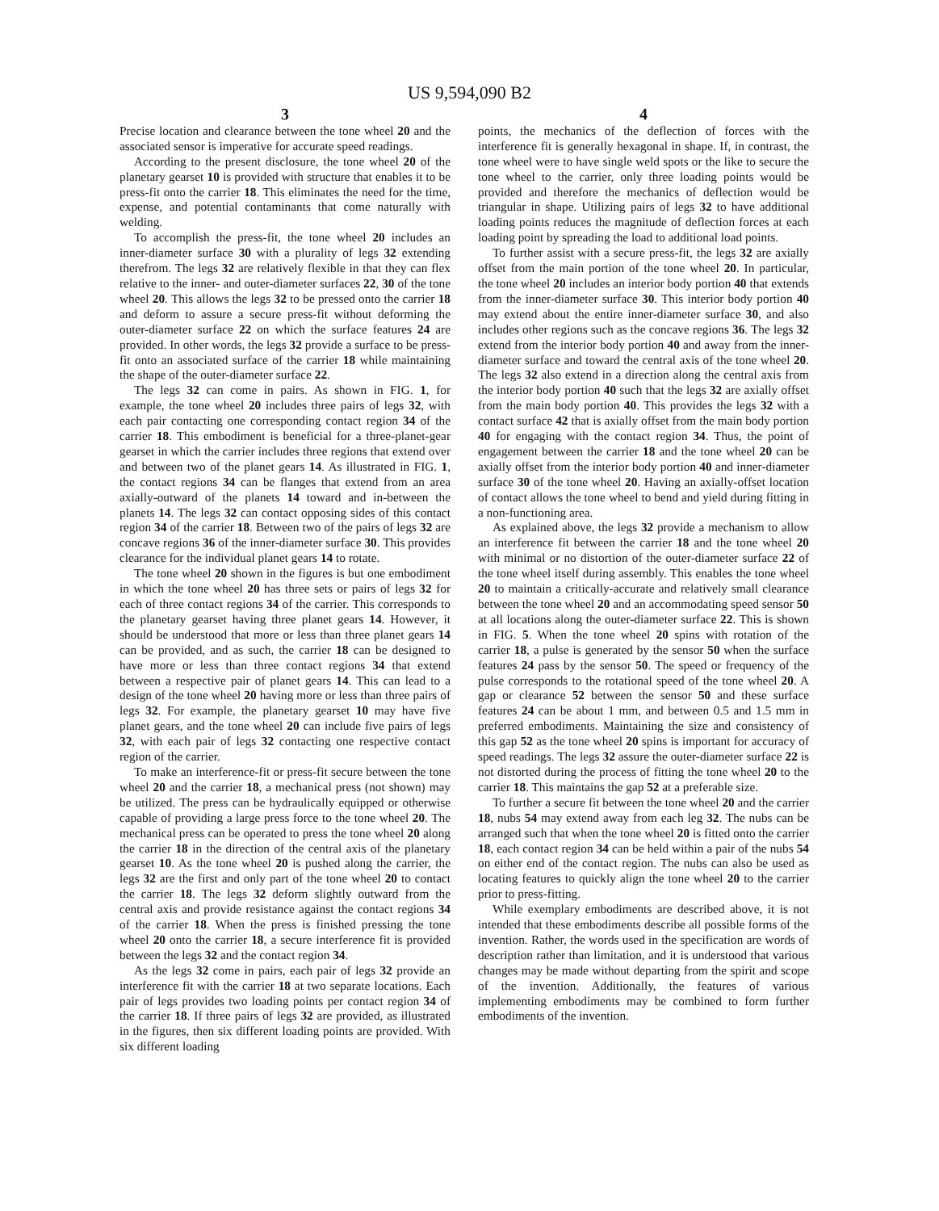US 9,594,090 B2
3
Precise location and clearance between the tone wheel 20 and the associated sensor is imperative for accurate speed readings.
According to the present disclosure, the tone wheel 20 of the planetary gearset 10 is provided with structure that enables it to be press-fit onto the carrier 18. This eliminates the need for the time, expense, and potential contaminants that come naturally with welding.
To accomplish the press-fit, the tone wheel 20 includes an inner-diameter surface 30 with a plurality of legs 32 extending therefrom. The legs 32 are relatively flexible in that they can flex relative to the inner- and outer-diameter surfaces 22, 30 of the tone wheel 20. This allows the legs 32 to be pressed onto the carrier 18 and deform to assure a secure press-fit without deforming the outer-diameter surface 22 on which the surface features 24 are provided. In other words, the legs 32 provide a surface to be press-fit onto an associated surface of the carrier 18 while maintaining the shape of the outer-diameter surface 22.
The legs 32 can come in pairs. As shown in FIG. 1, for example, the tone wheel 20 includes three pairs of legs 32, with each pair contacting one corresponding contact region 34 of the carrier 18. This embodiment is beneficial for a three-planet-gear gearset in which the carrier includes three regions that extend over and between two of the planet gears 14. As illustrated in FIG. 1, the contact regions 34 can be flanges that extend from an area axially-outward of the planets 14 toward and in-between the planets 14. The legs 32 can contact opposing sides of this contact region 34 of the carrier 18. Between two of the pairs of legs 32 are concave regions 36 of the inner-diameter surface 30. This provides clearance for the individual planet gears 14 to rotate.
The tone wheel 20 shown in the figures is but one embodiment in which the tone wheel 20 has three sets or pairs of legs 32 for each of three contact regions 34 of the carrier. This corresponds to the planetary gearset having three planet gears 14. However, it should be understood that more or less than three planet gears 14 can be provided, and as such, the carrier 18 can be designed to have more or less than three contact regions 34 that extend between a respective pair of planet gears 14. This can lead to a design of the tone wheel 20 having more or less than three pairs of legs 32. For example, the planetary gearset 10 may have five planet gears, and the tone wheel 20 can include five pairs of legs 32, with each pair of legs 32 contacting one respective contact region of the carrier.
To make an interference-fit or press-fit secure between the tone wheel 20 and the carrier 18, a mechanical press (not shown) may be utilized. The press can be hydraulically equipped or otherwise capable of providing a large press force to the tone wheel 20. The mechanical press can be operated to press the tone wheel 20 along the carrier 18 in the direction of the central axis of the planetary gearset 10. As the tone wheel 20 is pushed along the carrier, the legs 32 are the first and only part of the tone wheel 20 to contact the carrier 18. The legs 32 deform slightly outward from the central axis and provide resistance against the contact regions 34 of the carrier 18. When the press is finished pressing the tone wheel 20 onto the carrier 18, a secure interference fit is provided between the legs 32 and the contact region 34.
As the legs 32 come in pairs, each pair of legs 32 provide an interference fit with the carrier 18 at two separate locations. Each pair of legs provides two loading points per contact region 34 of the carrier 18. If three pairs of legs 32 are provided, as illustrated in the figures, then six different loading points are provided. With six different loading
4
points, the mechanics of the deflection of forces with the interference fit is generally hexagonal in shape. If, in contrast, the tone wheel were to have single weld spots or the like to secure the tone wheel to the carrier, only three loading points would be provided and therefore the mechanics of deflection would be triangular in shape. Utilizing pairs of legs 32 to have additional loading points reduces the magnitude of deflection forces at each loading point by spreading the load to additional load points.
To further assist with a secure press-fit, the legs 32 are axially offset from the main portion of the tone wheel 20. In particular, the tone wheel 20 includes an interior body portion 40 that extends from the inner-diameter surface 30. This interior body portion 40 may extend about the entire inner-diameter surface 30, and also includes other regions such as the concave regions 36. The legs 32 extend from the interior body portion 40 and away from the inner-diameter surface and toward the central axis of the tone wheel 20. The legs 32 also extend in a direction along the central axis from the interior body portion 40 such that the legs 32 are axially offset from the main body portion 40. This provides the legs 32 with a contact surface 42 that is axially offset from the main body portion 40 for engaging with the contact region 34. Thus, the point of engagement between the carrier 18 and the tone wheel 20 can be axially offset from the interior body portion 40 and inner-diameter surface 30 of the tone wheel 20. Having an axially-offset location of contact allows the tone wheel to bend and yield during fitting in a non-functioning area.
As explained above, the legs 32 provide a mechanism to allow an interference fit between the carrier 18 and the tone wheel 20 with minimal or no distortion of the outer-diameter surface 22 of the tone wheel itself during assembly. This enables the tone wheel 20 to maintain a critically-accurate and relatively small clearance between the tone wheel 20 and an accommodating speed sensor 50 at all locations along the outer-diameter surface 22. This is shown in FIG. 5. When the tone wheel 20 spins with rotation of the carrier 18, a pulse is generated by the sensor 50 when the surface features 24 pass by the sensor 50. The speed or frequency of the pulse corresponds to the rotational speed of the tone wheel 20. A gap or clearance 52 between the sensor 50 and these surface features 24 can be about 1 mm, and between 0.5 and 1.5 mm in preferred embodiments. Maintaining the size and consistency of this gap 52 as the tone wheel 20 spins is important for accuracy of speed readings. The legs 32 assure the outer-diameter surface 22 is not distorted during the process of fitting the tone wheel 20 to the carrier 18. This maintains the gap 52 at a preferable size.
To further a secure fit between the tone wheel 20 and the carrier 18, nubs 54 may extend away from each leg 32. The nubs can be arranged such that when the tone wheel 20 is fitted onto the carrier 18, each contact region 34 can be held within a pair of the nubs 54 on either end of the contact region. The nubs can also be used as locating features to quickly align the tone wheel 20 to the carrier prior to press-fitting.
While exemplary embodiments are described above, it is not intended that these embodiments describe all possible forms of the invention. Rather, the words used in the specification are words of description rather than limitation, and it is understood that various changes may be made without departing from the spirit and scope of the invention. Additionally, the features of various implementing embodiments may be combined to form further embodiments of the invention.